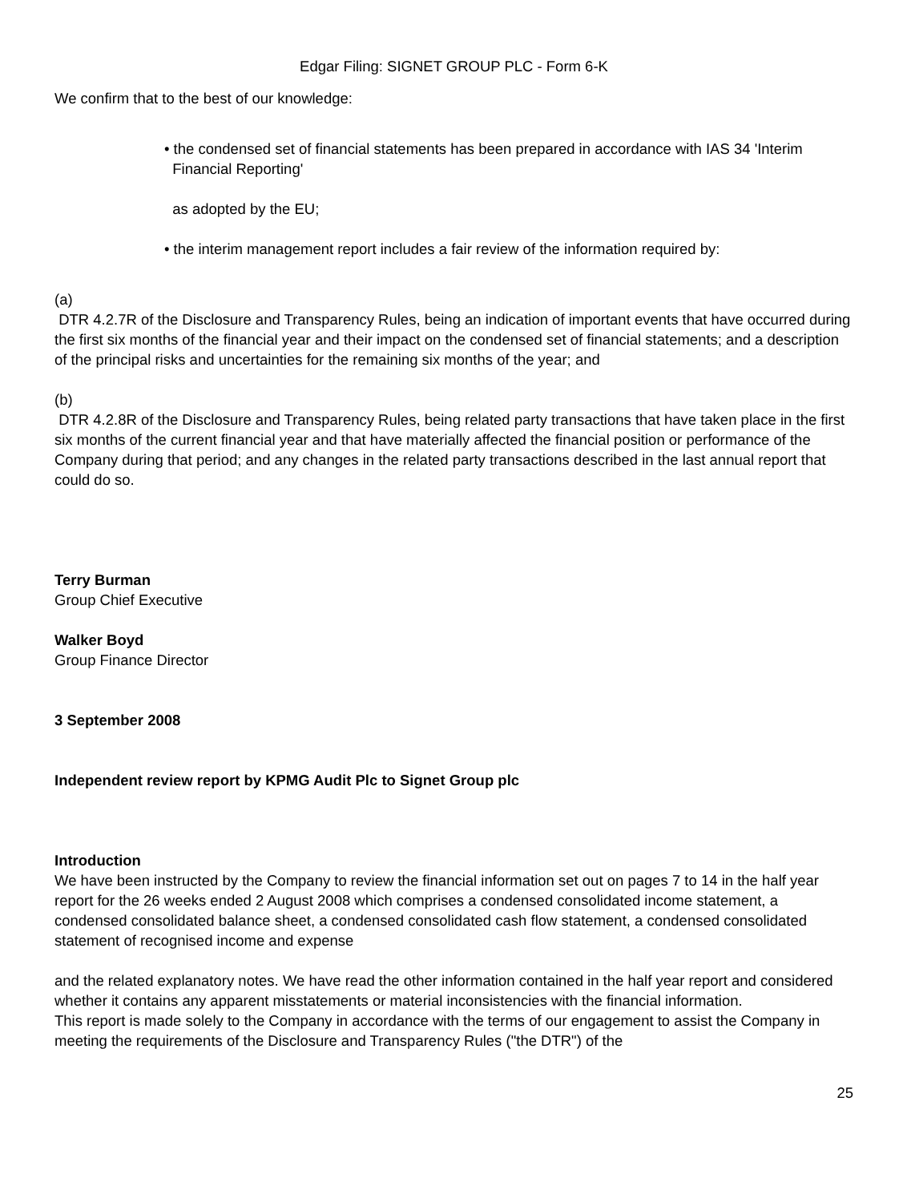Edgar Filing: SIGNET GROUP PLC - Form 6-K
We confirm that to the best of our knowledge:
• the condensed set of financial statements has been prepared in accordance with IAS 34 'Interim
Financial Reporting'
as adopted by the EU;
• the interim management report includes a fair review of the information required by:
(a)
DTR 4.2.7R of the Disclosure and Transparency Rules, being an indication of important events that have occurred during the first six months of the financial year and their impact on the condensed set of financial statements; and a description of the principal risks and uncertainties for the remaining six months of the year; and
(b)
DTR 4.2.8R of the Disclosure and Transparency Rules, being related party transactions that have taken place in the first six months of the current financial year and that have materially affected the financial position or performance of the Company during that period; and any changes in the related party transactions described in the last annual report that could do so.
Terry Burman
Group Chief Executive
Walker Boyd
Group Finance Director
3 September 2008
Independent review report by KPMG Audit Plc to Signet Group plc
Introduction
We have been instructed by the Company to review the financial information set out on pages 7 to 14 in the half year report for the 26 weeks ended 2 August 2008 which comprises a condensed consolidated income statement, a condensed consolidated balance sheet, a condensed consolidated cash flow statement, a condensed consolidated statement of recognised income and expense
and the related explanatory notes. We have read the other information contained in the half year report and considered whether it contains any apparent misstatements or material inconsistencies with the financial information.
This report is made solely to the Company in accordance with the terms of our engagement to assist the Company in meeting the requirements of the Disclosure and Transparency Rules ("the DTR") of the
25